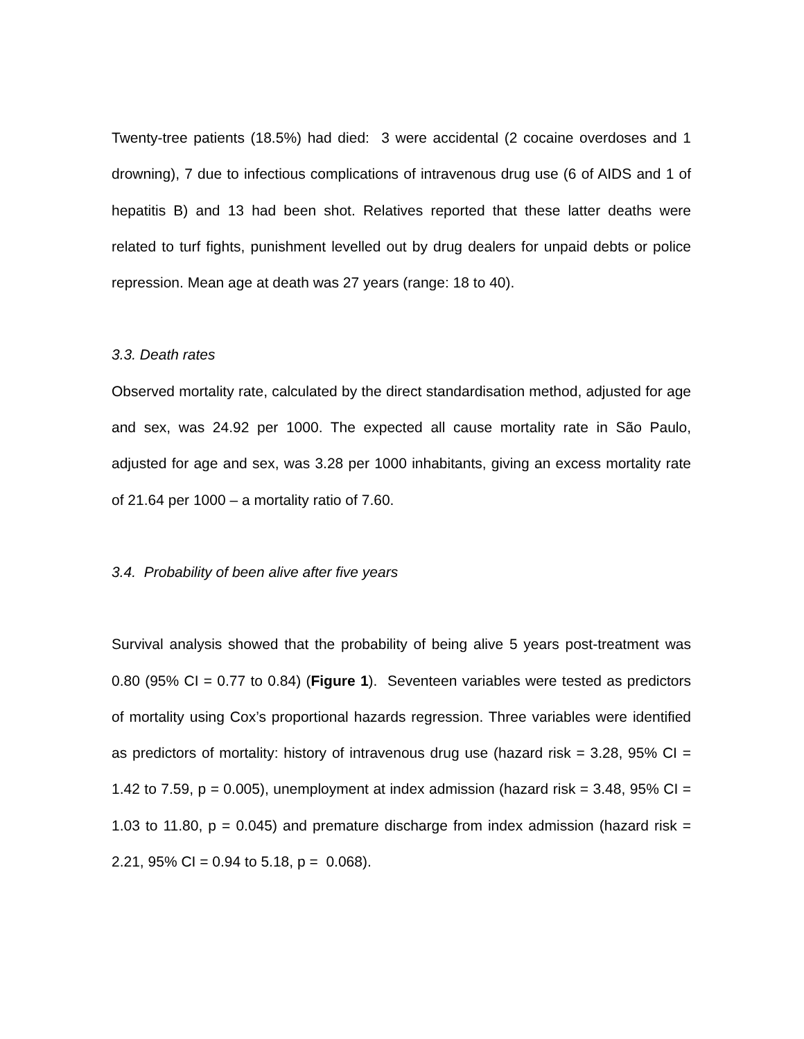Twenty-tree patients (18.5%) had died: 3 were accidental (2 cocaine overdoses and 1 drowning), 7 due to infectious complications of intravenous drug use (6 of AIDS and 1 of hepatitis B) and 13 had been shot. Relatives reported that these latter deaths were related to turf fights, punishment levelled out by drug dealers for unpaid debts or police repression. Mean age at death was 27 years (range: 18 to 40).
3.3. Death rates
Observed mortality rate, calculated by the direct standardisation method, adjusted for age and sex, was 24.92 per 1000. The expected all cause mortality rate in São Paulo, adjusted for age and sex, was 3.28 per 1000 inhabitants, giving an excess mortality rate of 21.64 per 1000 – a mortality ratio of 7.60.
3.4. Probability of been alive after five years
Survival analysis showed that the probability of being alive 5 years post-treatment was 0.80 (95% CI = 0.77 to 0.84) (Figure 1). Seventeen variables were tested as predictors of mortality using Cox’s proportional hazards regression. Three variables were identified as predictors of mortality: history of intravenous drug use (hazard risk = 3.28, 95% CI = 1.42 to 7.59, p = 0.005), unemployment at index admission (hazard risk = 3.48, 95% CI = 1.03 to 11.80, p = 0.045) and premature discharge from index admission (hazard risk = 2.21, 95% CI = 0.94 to 5.18, p = 0.068).